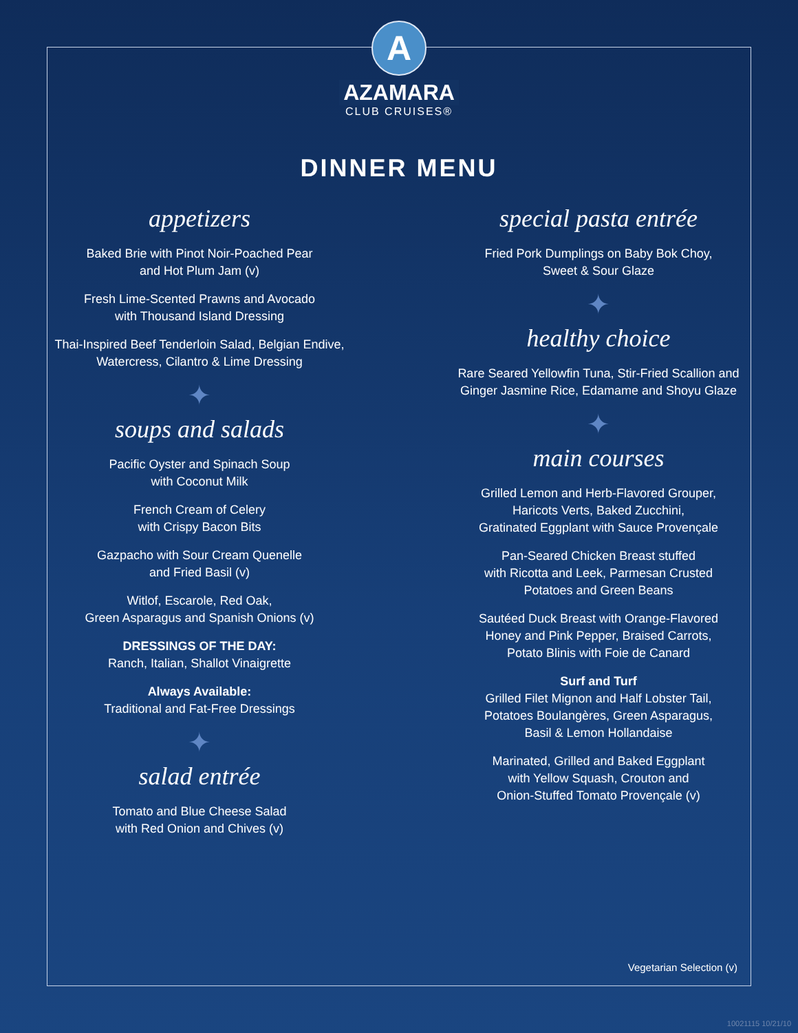A
AZAMARA
CLUB CRUISES®
DINNER MENU
appetizers
Baked Brie with Pinot Noir-Poached Pear
and Hot Plum Jam (v)
Fresh Lime-Scented Prawns and Avocado
with Thousand Island Dressing
Thai-Inspired Beef Tenderloin Salad, Belgian Endive,
Watercress, Cilantro & Lime Dressing
✦
soups and salads
Pacific Oyster and Spinach Soup
with Coconut Milk
French Cream of Celery
with Crispy Bacon Bits
Gazpacho with Sour Cream Quenelle
and Fried Basil (v)
Witlof, Escarole, Red Oak,
Green Asparagus and Spanish Onions (v)
DRESSINGS OF THE DAY:
Ranch, Italian, Shallot Vinaigrette
Always Available:
Traditional and Fat-Free Dressings
✦
salad entrée
Tomato and Blue Cheese Salad
with Red Onion and Chives (v)
special pasta entrée
Fried Pork Dumplings on Baby Bok Choy,
Sweet & Sour Glaze
✦
healthy choice
Rare Seared Yellowfin Tuna, Stir-Fried Scallion and
Ginger Jasmine Rice, Edamame and Shoyu Glaze
✦
main courses
Grilled Lemon and Herb-Flavored Grouper,
Haricots Verts, Baked Zucchini,
Gratinated Eggplant with Sauce Provençale
Pan-Seared Chicken Breast stuffed
with Ricotta and Leek, Parmesan Crusted
Potatoes and Green Beans
Sautéed Duck Breast with Orange-Flavored
Honey and Pink Pepper, Braised Carrots,
Potato Blinis with Foie de Canard
Surf and Turf
Grilled Filet Mignon and Half Lobster Tail,
Potatoes Boulangères, Green Asparagus,
Basil & Lemon Hollandaise
Marinated, Grilled and Baked Eggplant
with Yellow Squash, Crouton and
Onion-Stuffed Tomato Provençale (v)
Vegetarian Selection (v)
10021115 10/21/10